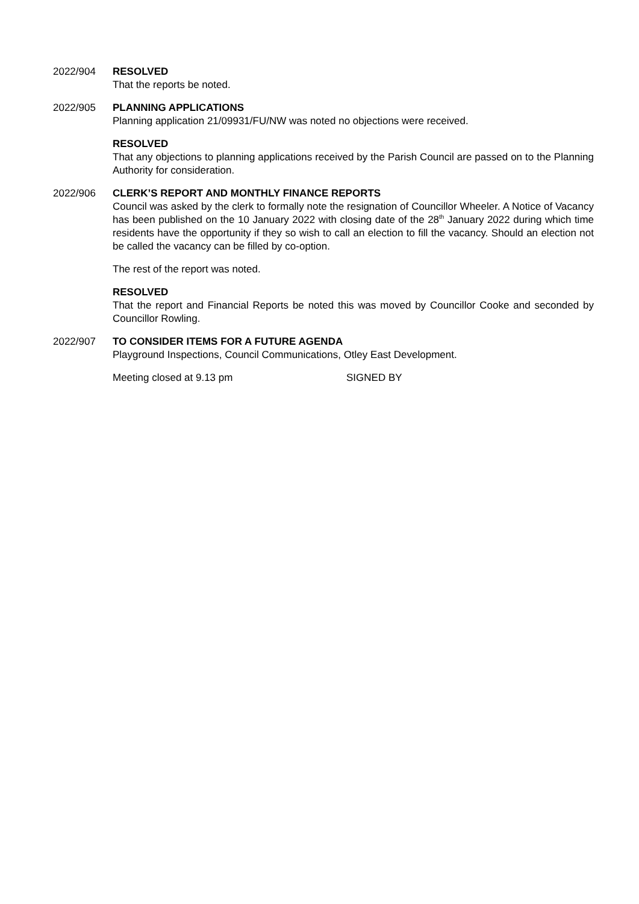2022/904 RESOLVED
That the reports be noted.
2022/905 PLANNING APPLICATIONS
Planning application 21/09931/FU/NW was noted no objections were received.
RESOLVED
That any objections to planning applications received by the Parish Council are passed on to the Planning Authority for consideration.
2022/906 CLERK’S REPORT AND MONTHLY FINANCE REPORTS
Council was asked by the clerk to formally note the resignation of Councillor Wheeler. A Notice of Vacancy has been published on the 10 January 2022 with closing date of the 28<sup>th</sup> January 2022 during which time residents have the opportunity if they so wish to call an election to fill the vacancy. Should an election not be called the vacancy can be filled by co-option.
The rest of the report was noted.
RESOLVED
That the report and Financial Reports be noted this was moved by Councillor Cooke and seconded by Councillor Rowling.
2022/907 TO CONSIDER ITEMS FOR A FUTURE AGENDA
Playground Inspections, Council Communications, Otley East Development.
Meeting closed at 9.13 pm SIGNED BY